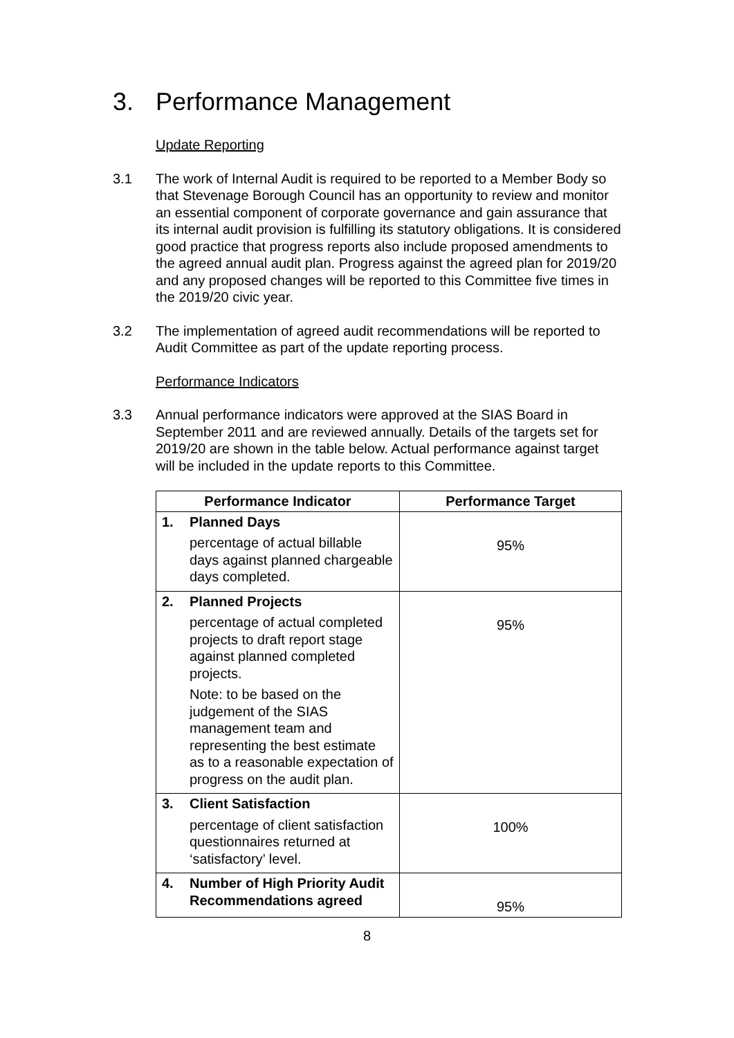3. Performance Management
Update Reporting
3.1 The work of Internal Audit is required to be reported to a Member Body so that Stevenage Borough Council has an opportunity to review and monitor an essential component of corporate governance and gain assurance that its internal audit provision is fulfilling its statutory obligations. It is considered good practice that progress reports also include proposed amendments to the agreed annual audit plan. Progress against the agreed plan for 2019/20 and any proposed changes will be reported to this Committee five times in the 2019/20 civic year.
3.2 The implementation of agreed audit recommendations will be reported to Audit Committee as part of the update reporting process.
Performance Indicators
3.3 Annual performance indicators were approved at the SIAS Board in September 2011 and are reviewed annually. Details of the targets set for 2019/20 are shown in the table below. Actual performance against target will be included in the update reports to this Committee.
| Performance Indicator | Performance Target |
| --- | --- |
| 1. Planned Days percentage of actual billable days against planned chargeable days completed. | 95% |
| 2. Planned Projects percentage of actual completed projects to draft report stage against planned completed projects. Note: to be based on the judgement of the SIAS management team and representing the best estimate as to a reasonable expectation of progress on the audit plan. | 95% |
| 3. Client Satisfaction percentage of client satisfaction questionnaires returned at ‘satisfactory’ level. | 100% |
| 4. Number of High Priority Audit Recommendations agreed | 95% |
8